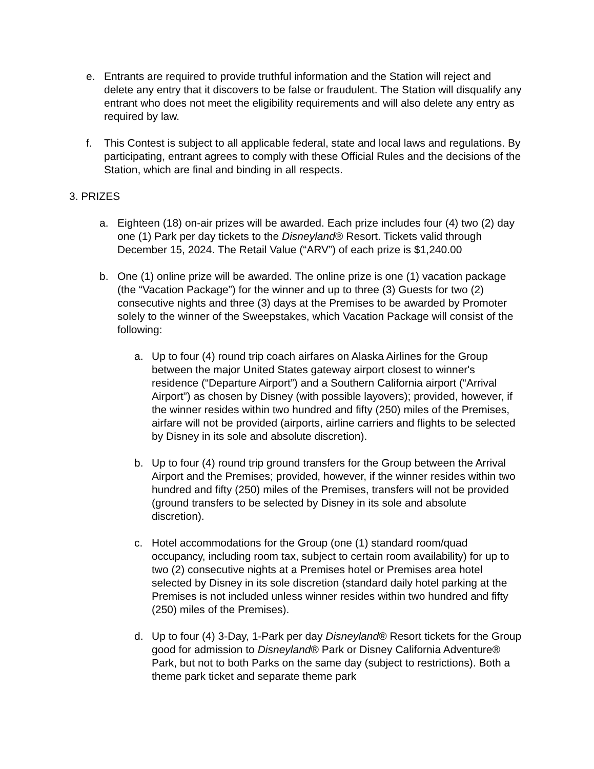e. Entrants are required to provide truthful information and the Station will reject and delete any entry that it discovers to be false or fraudulent. The Station will disqualify any entrant who does not meet the eligibility requirements and will also delete any entry as required by law.
f. This Contest is subject to all applicable federal, state and local laws and regulations. By participating, entrant agrees to comply with these Official Rules and the decisions of the Station, which are final and binding in all respects.
3. PRIZES
a. Eighteen (18) on-air prizes will be awarded. Each prize includes four (4) two (2) day one (1) Park per day tickets to the Disneyland® Resort. Tickets valid through December 15, 2024. The Retail Value (“ARV”) of each prize is $1,240.00
b. One (1) online prize will be awarded. The online prize is one (1) vacation package (the “Vacation Package”) for the winner and up to three (3) Guests for two (2) consecutive nights and three (3) days at the Premises to be awarded by Promoter solely to the winner of the Sweepstakes, which Vacation Package will consist of the following:
a. Up to four (4) round trip coach airfares on Alaska Airlines for the Group between the major United States gateway airport closest to winner's residence (“Departure Airport”) and a Southern California airport (“Arrival Airport”) as chosen by Disney (with possible layovers); provided, however, if the winner resides within two hundred and fifty (250) miles of the Premises, airfare will not be provided (airports, airline carriers and flights to be selected by Disney in its sole and absolute discretion).
b. Up to four (4) round trip ground transfers for the Group between the Arrival Airport and the Premises; provided, however, if the winner resides within two hundred and fifty (250) miles of the Premises, transfers will not be provided (ground transfers to be selected by Disney in its sole and absolute discretion).
c. Hotel accommodations for the Group (one (1) standard room/quad occupancy, including room tax, subject to certain room availability) for up to two (2) consecutive nights at a Premises hotel or Premises area hotel selected by Disney in its sole discretion (standard daily hotel parking at the Premises is not included unless winner resides within two hundred and fifty (250) miles of the Premises).
d. Up to four (4) 3-Day, 1-Park per day Disneyland® Resort tickets for the Group good for admission to Disneyland® Park or Disney California Adventure® Park, but not to both Parks on the same day (subject to restrictions). Both a theme park ticket and separate theme park